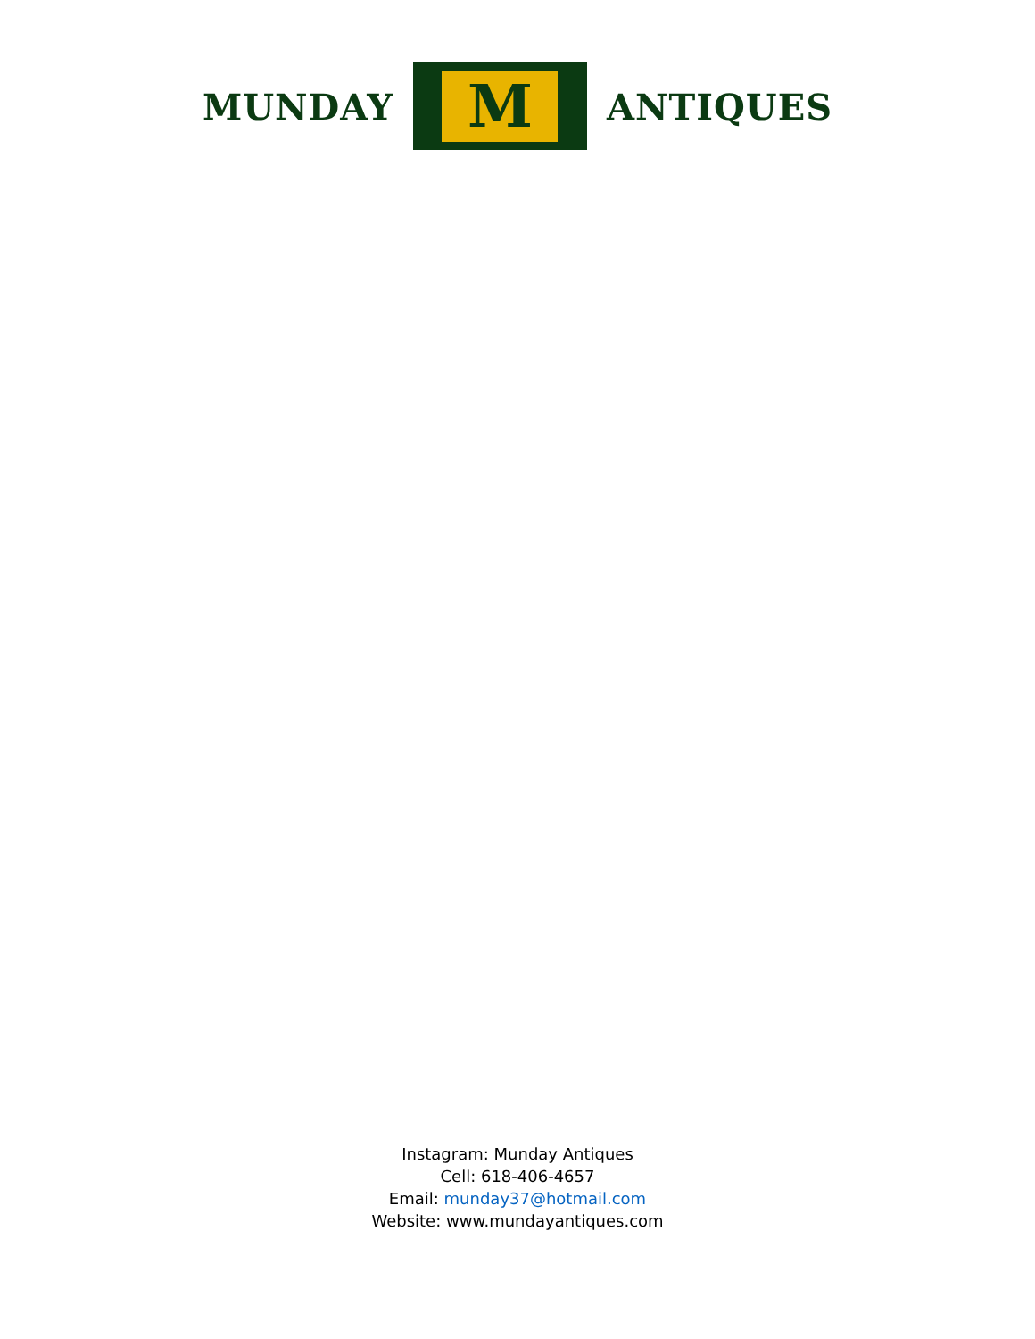MUNDAY
M
ANTIQUES
Instagram: Munday Antiques
Cell: 618-406-4657
Email: munday37@hotmail.com
Website: www.mundayantiques.com